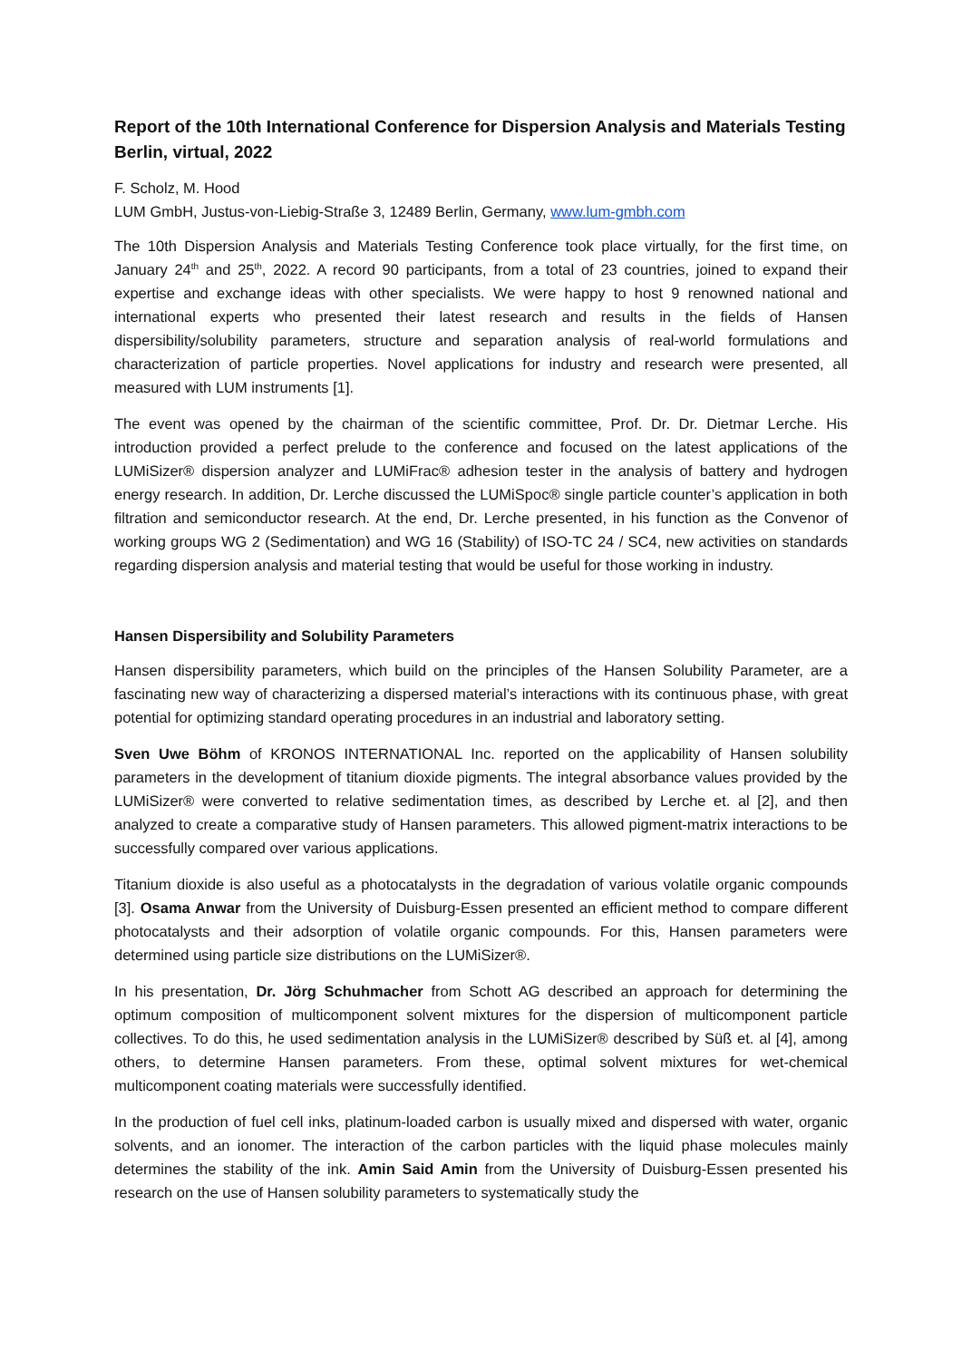Report of the 10th International Conference for Dispersion Analysis and Materials Testing Berlin, virtual, 2022
F. Scholz, M. Hood
LUM GmbH, Justus-von-Liebig-Straße 3, 12489 Berlin, Germany, www.lum-gmbh.com
The 10th Dispersion Analysis and Materials Testing Conference took place virtually, for the first time, on January 24<sup>th</sup> and 25<sup>th</sup>, 2022. A record 90 participants, from a total of 23 countries, joined to expand their expertise and exchange ideas with other specialists. We were happy to host 9 renowned national and international experts who presented their latest research and results in the fields of Hansen dispersibility/solubility parameters, structure and separation analysis of real-world formulations and characterization of particle properties. Novel applications for industry and research were presented, all measured with LUM instruments [1].
The event was opened by the chairman of the scientific committee, Prof. Dr. Dr. Dietmar Lerche. His introduction provided a perfect prelude to the conference and focused on the latest applications of the LUMiSizer® dispersion analyzer and LUMiFrac® adhesion tester in the analysis of battery and hydrogen energy research. In addition, Dr. Lerche discussed the LUMiSpoc® single particle counter’s application in both filtration and semiconductor research. At the end, Dr. Lerche presented, in his function as the Convenor of working groups WG 2 (Sedimentation) and WG 16 (Stability) of ISO-TC 24 / SC4, new activities on standards regarding dispersion analysis and material testing that would be useful for those working in industry.
Hansen Dispersibility and Solubility Parameters
Hansen dispersibility parameters, which build on the principles of the Hansen Solubility Parameter, are a fascinating new way of characterizing a dispersed material’s interactions with its continuous phase, with great potential for optimizing standard operating procedures in an industrial and laboratory setting.
Sven Uwe Böhm of KRONOS INTERNATIONAL Inc. reported on the applicability of Hansen solubility parameters in the development of titanium dioxide pigments. The integral absorbance values provided by the LUMiSizer® were converted to relative sedimentation times, as described by Lerche et. al [2], and then analyzed to create a comparative study of Hansen parameters. This allowed pigment-matrix interactions to be successfully compared over various applications.
Titanium dioxide is also useful as a photocatalysts in the degradation of various volatile organic compounds [3]. Osama Anwar from the University of Duisburg-Essen presented an efficient method to compare different photocatalysts and their adsorption of volatile organic compounds. For this, Hansen parameters were determined using particle size distributions on the LUMiSizer®.
In his presentation, Dr. Jörg Schuhmacher from Schott AG described an approach for determining the optimum composition of multicomponent solvent mixtures for the dispersion of multicomponent particle collectives. To do this, he used sedimentation analysis in the LUMiSizer® described by Süß et. al [4], among others, to determine Hansen parameters. From these, optimal solvent mixtures for wet-chemical multicomponent coating materials were successfully identified.
In the production of fuel cell inks, platinum-loaded carbon is usually mixed and dispersed with water, organic solvents, and an ionomer. The interaction of the carbon particles with the liquid phase molecules mainly determines the stability of the ink. Amin Said Amin from the University of Duisburg-Essen presented his research on the use of Hansen solubility parameters to systematically study the